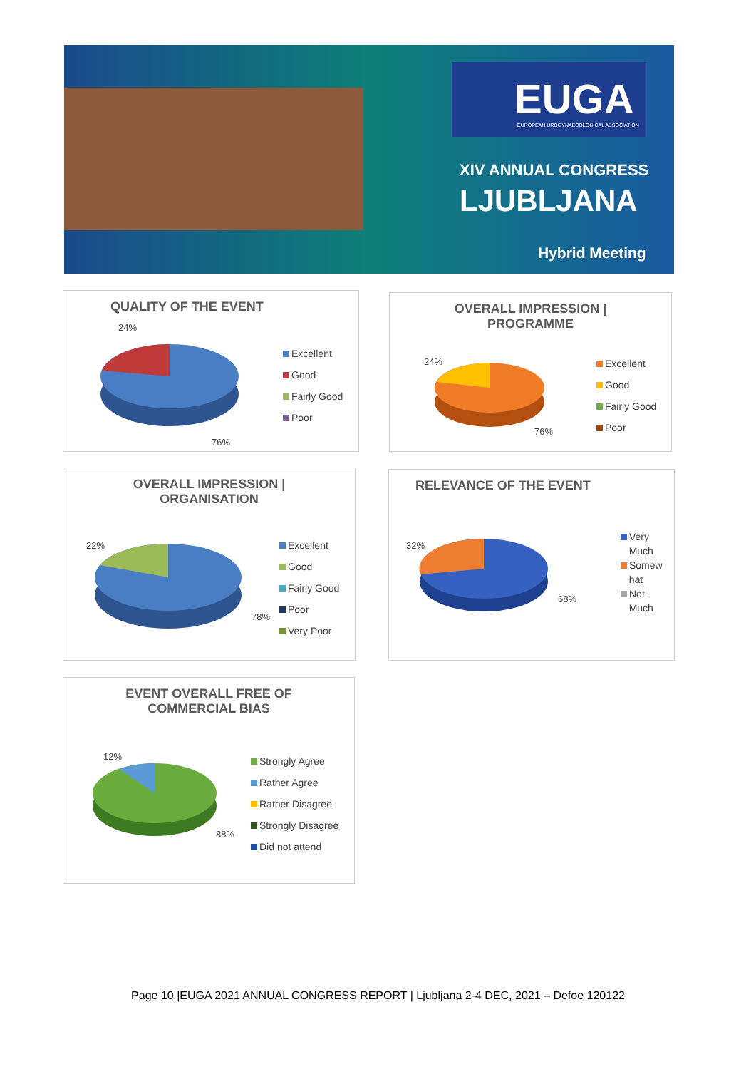EUGA
EUROPEAN UROGYNAECOLOGICAL ASSOCIATION
XIV ANNUAL CONGRESS
LJUBLJANA
Hybrid Meeting
QUALITY OF THE EVENT
24%
76%
Excellent
Good
Fairly Good
Poor
OVERALL IMPRESSION |
PROGRAMME
24%
76%
Excellent
Good
Fairly Good
Poor
OVERALL IMPRESSION |
ORGANISATION
22%
78%
Excellent
Good
Fairly Good
Poor
Very Poor
RELEVANCE OF THE EVENT
32%
68%
Very
Much
Somew
hat
Not
Much
EVENT OVERALL FREE OF
COMMERCIAL BIAS
12%
88%
Strongly Agree
Rather Agree
Rather Disagree
Strongly Disagree
Did not attend
Page 10 |EUGA 2021 ANNUAL CONGRESS REPORT | Ljubljana 2-4 DEC, 2021 – Defoe 120122